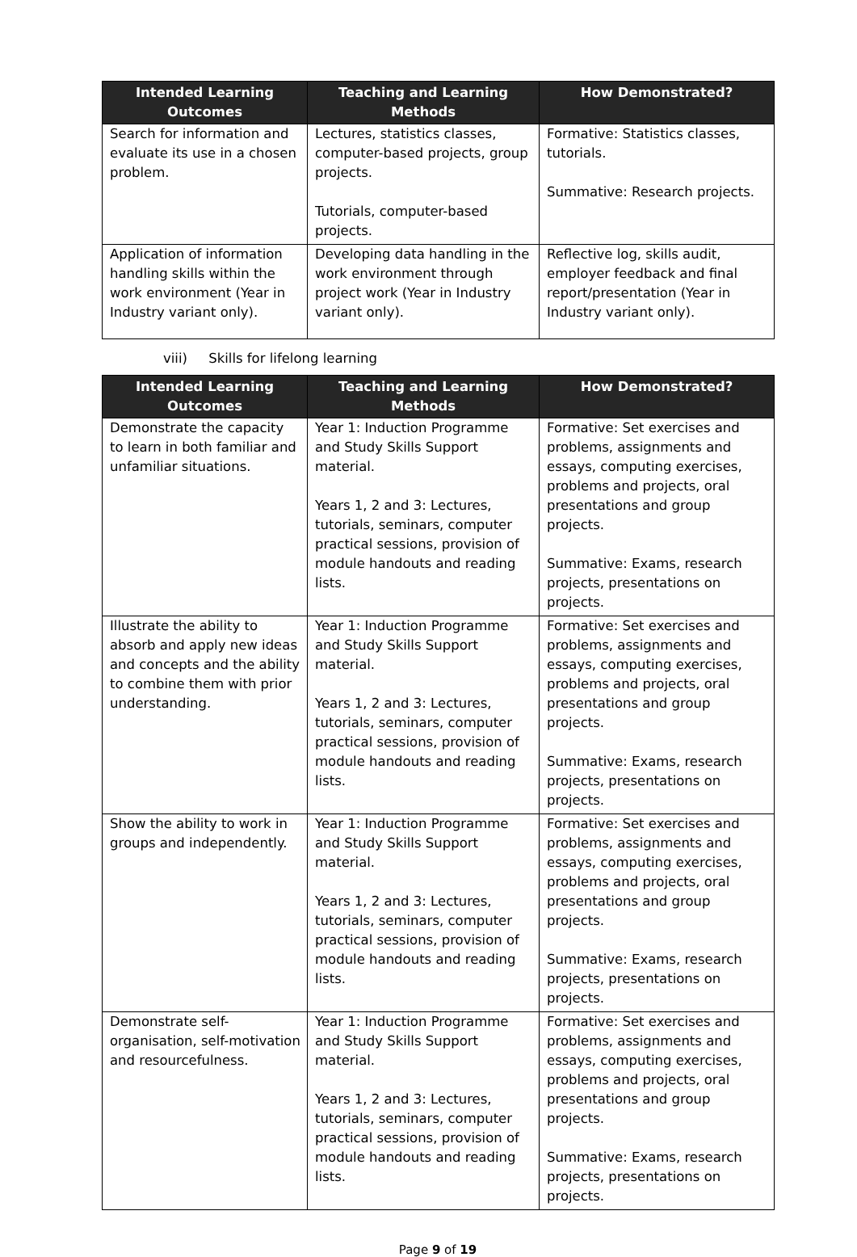| Intended Learning Outcomes | Teaching and Learning Methods | How Demonstrated? |
| --- | --- | --- |
| Search for information and evaluate its use in a chosen problem. | Lectures, statistics classes, computer-based projects, group projects. Tutorials, computer-based projects. | Formative: Statistics classes, tutorials. Summative: Research projects. |
| Application of information handling skills within the work environment (Year in Industry variant only). | Developing data handling in the work environment through project work (Year in Industry variant only). | Reflective log, skills audit, employer feedback and final report/presentation (Year in Industry variant only). |
viii) Skills for lifelong learning
| Intended Learning Outcomes | Teaching and Learning Methods | How Demonstrated? |
| --- | --- | --- |
| Demonstrate the capacity to learn in both familiar and unfamiliar situations. | Year 1: Induction Programme and Study Skills Support material. Years 1, 2 and 3: Lectures, tutorials, seminars, computer practical sessions, provision of module handouts and reading lists. | Formative: Set exercises and problems, assignments and essays, computing exercises, problems and projects, oral presentations and group projects. Summative: Exams, research projects, presentations on projects. |
| Illustrate the ability to absorb and apply new ideas and concepts and the ability to combine them with prior understanding. | Year 1: Induction Programme and Study Skills Support material. Years 1, 2 and 3: Lectures, tutorials, seminars, computer practical sessions, provision of module handouts and reading lists. | Formative: Set exercises and problems, assignments and essays, computing exercises, problems and projects, oral presentations and group projects. Summative: Exams, research projects, presentations on projects. |
| Show the ability to work in groups and independently. | Year 1: Induction Programme and Study Skills Support material. Years 1, 2 and 3: Lectures, tutorials, seminars, computer practical sessions, provision of module handouts and reading lists. | Formative: Set exercises and problems, assignments and essays, computing exercises, problems and projects, oral presentations and group projects. Summative: Exams, research projects, presentations on projects. |
| Demonstrate self-organisation, self-motivation and resourcefulness. | Year 1: Induction Programme and Study Skills Support material. Years 1, 2 and 3: Lectures, tutorials, seminars, computer practical sessions, provision of module handouts and reading lists. | Formative: Set exercises and problems, assignments and essays, computing exercises, problems and projects, oral presentations and group projects. Summative: Exams, research projects, presentations on projects. |
Page 9 of 19